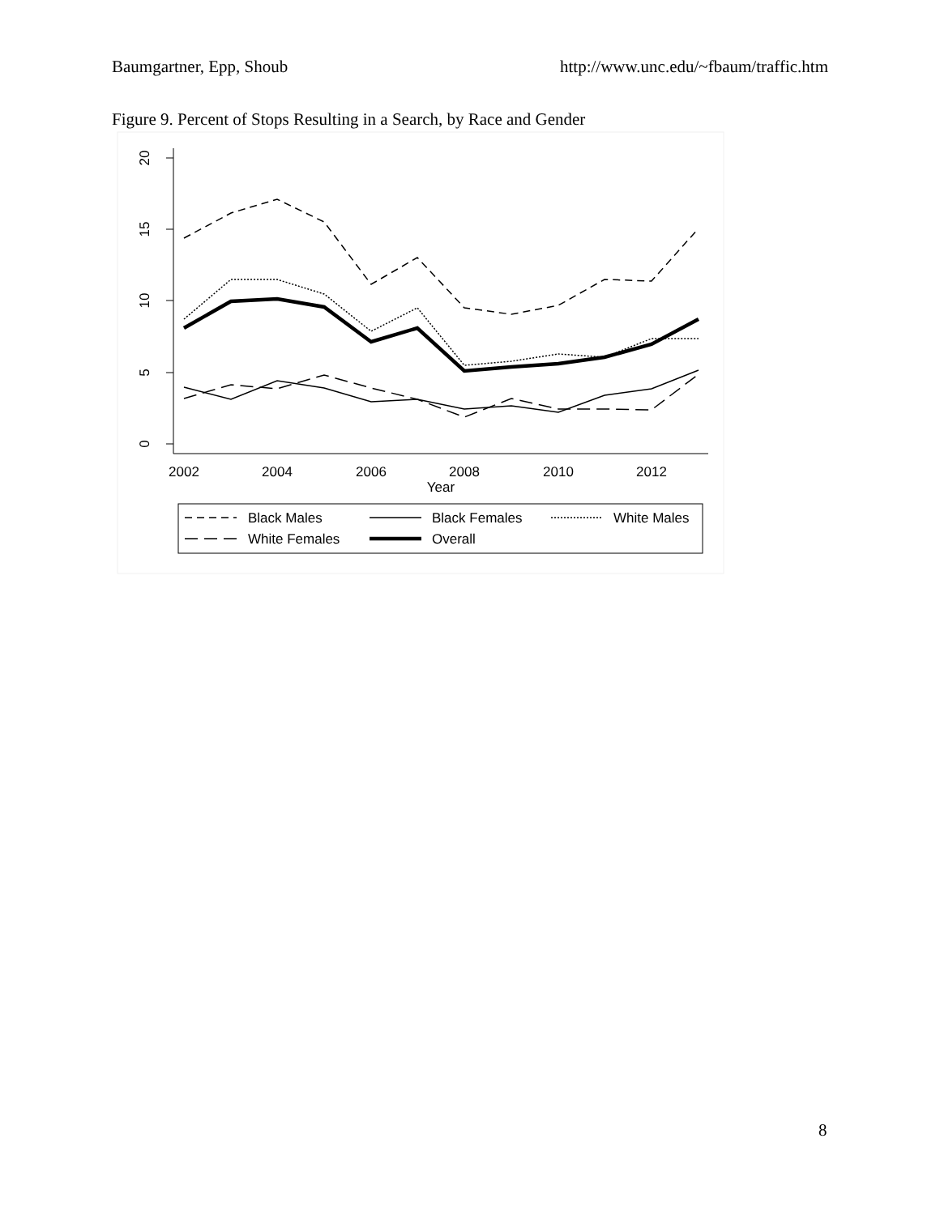Baumgartner, Epp, Shoub http://www.unc.edu/~fbaum/traffic.htm
Figure 9. Percent of Stops Resulting in a Search, by Race and Gender
20
15
10
5
0
2002
2004
2006
2008
2010
2012
Year
Black Males
Black Females
White Males
White Females
Overall
8